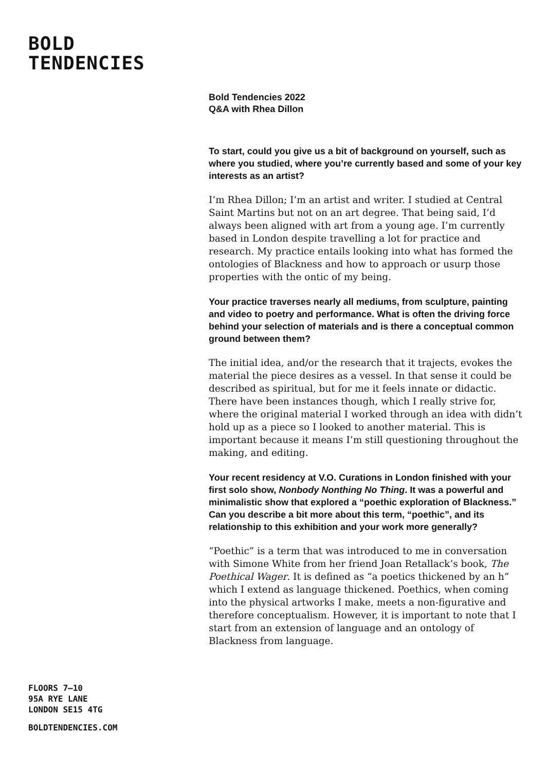BOLD
TENDENCIES
Bold Tendencies 2022
Q&A with Rhea Dillon
To start, could you give us a bit of background on yourself, such as where you studied, where you’re currently based and some of your key interests as an artist?
I’m Rhea Dillon; I’m an artist and writer. I studied at Central Saint Martins but not on an art degree. That being said, I’d always been aligned with art from a young age. I’m currently based in London despite travelling a lot for practice and research. My practice entails looking into what has formed the ontologies of Blackness and how to approach or usurp those properties with the ontic of my being.
Your practice traverses nearly all mediums, from sculpture, painting and video to poetry and performance. What is often the driving force behind your selection of materials and is there a conceptual common ground between them?
The initial idea, and/or the research that it trajects, evokes the material the piece desires as a vessel. In that sense it could be described as spiritual, but for me it feels innate or didactic. There have been instances though, which I really strive for, where the original material I worked through an idea with didn’t hold up as a piece so I looked to another material. This is important because it means I’m still questioning throughout the making, and editing.
Your recent residency at V.O. Curations in London finished with your first solo show, Nonbody Nonthing No Thing. It was a powerful and minimalistic show that explored a “poethic exploration of Blackness.” Can you describe a bit more about this term, “poethic”, and its relationship to this exhibition and your work more generally?
“Poethic” is a term that was introduced to me in conversation with Simone White from her friend Joan Retallack’s book, The Poethical Wager. It is defined as “a poetics thickened by an h” which I extend as language thickened. Poethics, when coming into the physical artworks I make, meets a non-figurative and therefore conceptualism. However, it is important to note that I start from an extension of language and an ontology of Blackness from language.
FLOORS 7–10
95A RYE LANE
LONDON SE15 4TG
BOLDTENDENCIES.COM